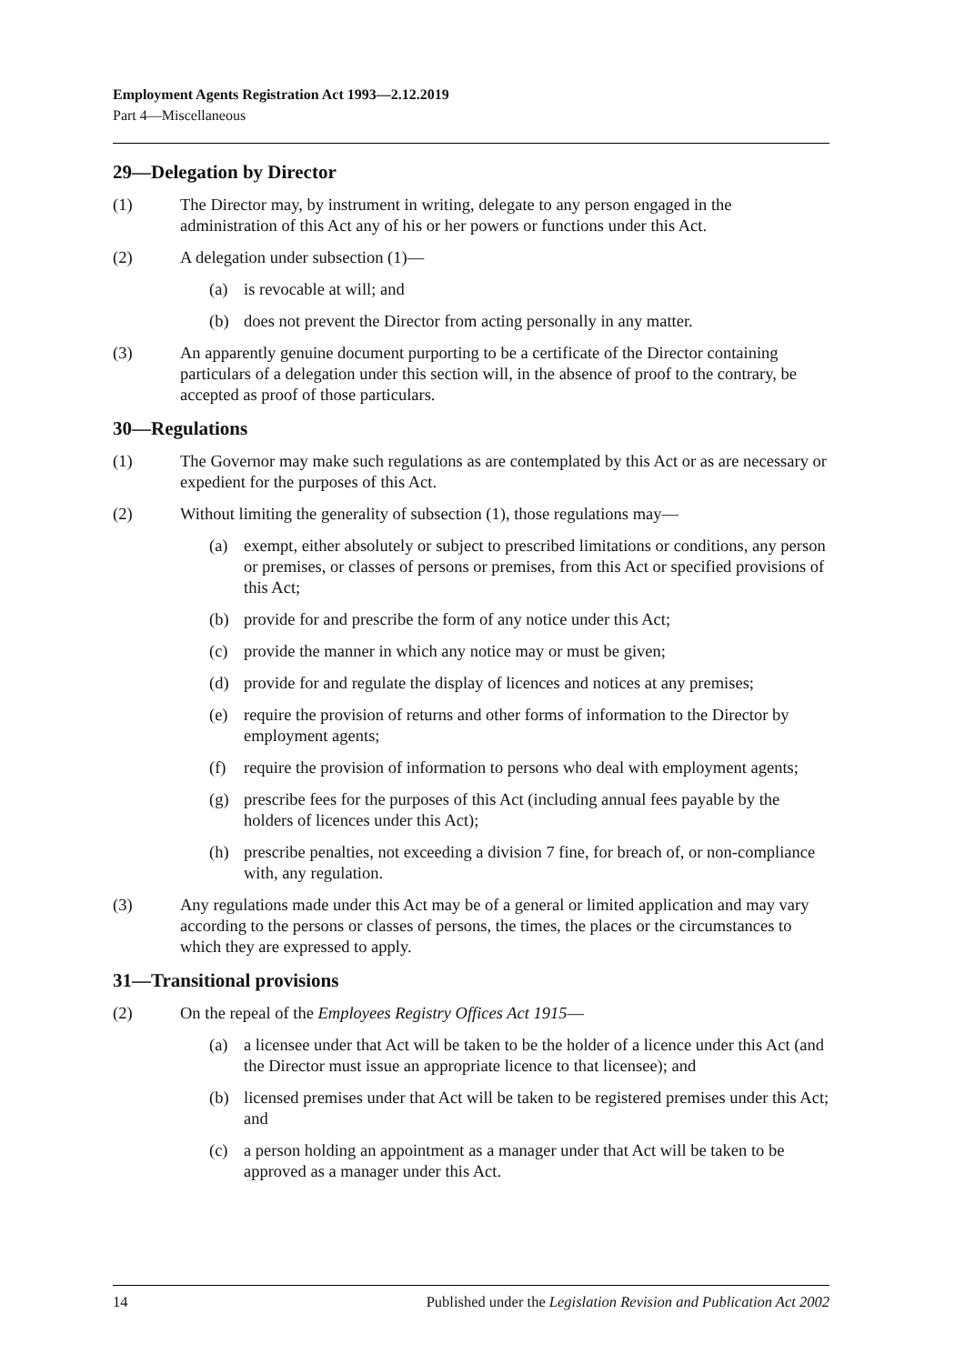Employment Agents Registration Act 1993—2.12.2019
Part 4—Miscellaneous
29—Delegation by Director
(1) The Director may, by instrument in writing, delegate to any person engaged in the administration of this Act any of his or her powers or functions under this Act.
(2) A delegation under subsection (1)—
(a) is revocable at will; and
(b) does not prevent the Director from acting personally in any matter.
(3) An apparently genuine document purporting to be a certificate of the Director containing particulars of a delegation under this section will, in the absence of proof to the contrary, be accepted as proof of those particulars.
30—Regulations
(1) The Governor may make such regulations as are contemplated by this Act or as are necessary or expedient for the purposes of this Act.
(2) Without limiting the generality of subsection (1), those regulations may—
(a) exempt, either absolutely or subject to prescribed limitations or conditions, any person or premises, or classes of persons or premises, from this Act or specified provisions of this Act;
(b) provide for and prescribe the form of any notice under this Act;
(c) provide the manner in which any notice may or must be given;
(d) provide for and regulate the display of licences and notices at any premises;
(e) require the provision of returns and other forms of information to the Director by employment agents;
(f) require the provision of information to persons who deal with employment agents;
(g) prescribe fees for the purposes of this Act (including annual fees payable by the holders of licences under this Act);
(h) prescribe penalties, not exceeding a division 7 fine, for breach of, or non-compliance with, any regulation.
(3) Any regulations made under this Act may be of a general or limited application and may vary according to the persons or classes of persons, the times, the places or the circumstances to which they are expressed to apply.
31—Transitional provisions
(2) On the repeal of the Employees Registry Offices Act 1915—
(a) a licensee under that Act will be taken to be the holder of a licence under this Act (and the Director must issue an appropriate licence to that licensee); and
(b) licensed premises under that Act will be taken to be registered premises under this Act; and
(c) a person holding an appointment as a manager under that Act will be taken to be approved as a manager under this Act.
14 Published under the Legislation Revision and Publication Act 2002